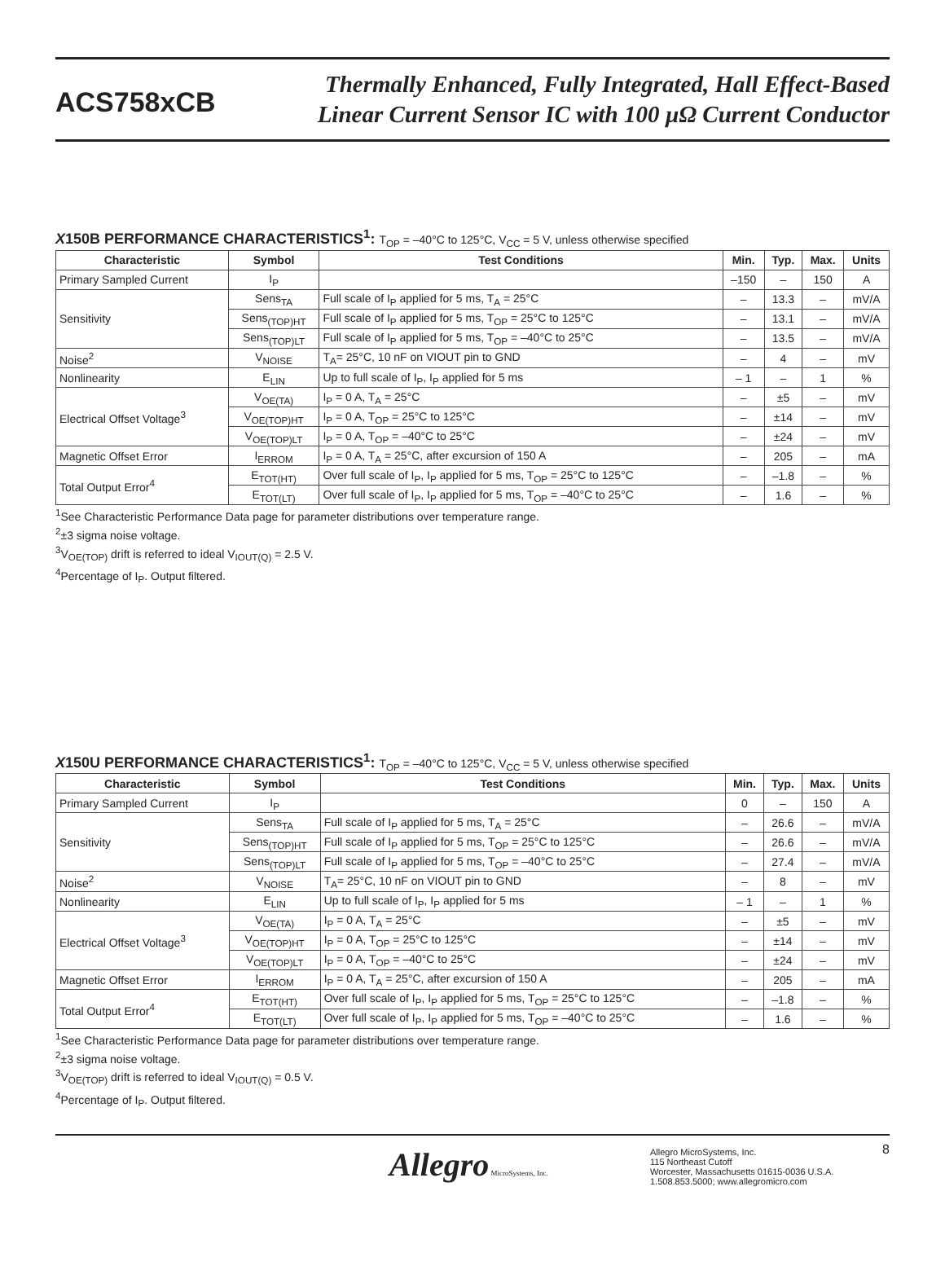ACS758xCB
Thermally Enhanced, Fully Integrated, Hall Effect-Based
Linear Current Sensor IC with 100 µΩ Current Conductor
X150B PERFORMANCE CHARACTERISTICS<sup>1</sup>: T<sub>OP</sub> = –40°C to 125°C, V<sub>CC</sub> = 5 V, unless otherwise specified
| Characteristic | Symbol | Test Conditions | Min. | Typ. | Max. | Units |
| --- | --- | --- | --- | --- | --- | --- |
| Primary Sampled Current | I<sub>P</sub> | | –150 | – | 150 | A |
| Sensitivity | Sens<sub>TA</sub> | Full scale of I<sub>P</sub> applied for 5 ms, T<sub>A</sub> = 25°C | – | 13.3 | – | mV/A |
| | Sens<sub>(TOP)HT</sub> | Full scale of I<sub>P</sub> applied for 5 ms, T<sub>OP</sub> = 25°C to 125°C | – | 13.1 | – | mV/A |
| | Sens<sub>(TOP)LT</sub> | Full scale of I<sub>P</sub> applied for 5 ms, T<sub>OP</sub> = –40°C to 25°C | – | 13.5 | – | mV/A |
| Noise<sup>2</sup> | V<sub>NOISE</sub> | T<sub>A</sub>= 25°C, 10 nF on VIOUT pin to GND | – | 4 | – | mV |
| Nonlinearity | E<sub>LIN</sub> | Up to full scale of I<sub>P</sub>, I<sub>P</sub> applied for 5 ms | – 1 | – | 1 | % |
| Electrical Offset Voltage<sup>3</sup> | V<sub>OE(TA)</sub> | I<sub>P</sub> = 0 A, T<sub>A</sub> = 25°C | – | ±5 | – | mV |
| | V<sub>OE(TOP)HT</sub> | I<sub>P</sub> = 0 A, T<sub>OP</sub> = 25°C to 125°C | – | ±14 | – | mV |
| | V<sub>OE(TOP)LT</sub> | I<sub>P</sub> = 0 A, T<sub>OP</sub> = –40°C to 25°C | – | ±24 | – | mV |
| Magnetic Offset Error | I<sub>ERROM</sub> | I<sub>P</sub> = 0 A, T<sub>A</sub> = 25°C, after excursion of 150 A | – | 205 | – | mA |
| Total Output Error<sup>4</sup> | E<sub>TOT(HT)</sub> | Over full scale of I<sub>P</sub>, I<sub>P</sub> applied for 5 ms, T<sub>OP</sub> = 25°C to 125°C | – | –1.8 | – | % |
| | E<sub>TOT(LT)</sub> | Over full scale of I<sub>P</sub>, I<sub>P</sub> applied for 5 ms, T<sub>OP</sub> = –40°C to 25°C | – | 1.6 | – | % |
<sup>1</sup> See Characteristic Performance Data page for parameter distributions over temperature range.
<sup>2</sup>±3 sigma noise voltage.
<sup>3</sup> V<sub>OE(TOP)</sub> drift is referred to ideal V<sub>IOUT(Q)</sub> = 2.5 V.
<sup>4</sup> Percentage of I<sub>P</sub>. Output filtered.
X150U PERFORMANCE CHARACTERISTICS<sup>1</sup>: T<sub>OP</sub> = –40°C to 125°C, V<sub>CC</sub> = 5 V, unless otherwise specified
| Characteristic | Symbol | Test Conditions | Min. | Typ. | Max. | Units |
| --- | --- | --- | --- | --- | --- | --- |
| Primary Sampled Current | I<sub>P</sub> | | 0 | – | 150 | A |
| Sensitivity | Sens<sub>TA</sub> | Full scale of I<sub>P</sub> applied for 5 ms, T<sub>A</sub> = 25°C | – | 26.6 | – | mV/A |
| | Sens<sub>(TOP)HT</sub> | Full scale of I<sub>P</sub> applied for 5 ms, T<sub>OP</sub> = 25°C to 125°C | – | 26.6 | – | mV/A |
| | Sens<sub>(TOP)LT</sub> | Full scale of I<sub>P</sub> applied for 5 ms, T<sub>OP</sub> = –40°C to 25°C | – | 27.4 | – | mV/A |
| Noise<sup>2</sup> | V<sub>NOISE</sub> | T<sub>A</sub>= 25°C, 10 nF on VIOUT pin to GND | – | 8 | – | mV |
| Nonlinearity | E<sub>LIN</sub> | Up to full scale of I<sub>P</sub>, I<sub>P</sub> applied for 5 ms | – 1 | – | 1 | % |
| Electrical Offset Voltage<sup>3</sup> | V<sub>OE(TA)</sub> | I<sub>P</sub> = 0 A, T<sub>A</sub> = 25°C | – | ±5 | – | mV |
| | V<sub>OE(TOP)HT</sub> | I<sub>P</sub> = 0 A, T<sub>OP</sub> = 25°C to 125°C | – | ±14 | – | mV |
| | V<sub>OE(TOP)LT</sub> | I<sub>P</sub> = 0 A, T<sub>OP</sub> = –40°C to 25°C | – | ±24 | – | mV |
| Magnetic Offset Error | I<sub>ERROM</sub> | I<sub>P</sub> = 0 A, T<sub>A</sub> = 25°C, after excursion of 150 A | – | 205 | – | mA |
| Total Output Error<sup>4</sup> | E<sub>TOT(HT)</sub> | Over full scale of I<sub>P</sub>, I<sub>P</sub> applied for 5 ms, T<sub>OP</sub> = 25°C to 125°C | – | –1.8 | – | % |
| | E<sub>TOT(LT)</sub> | Over full scale of I<sub>P</sub>, I<sub>P</sub> applied for 5 ms, T<sub>OP</sub> = –40°C to 25°C | – | 1.6 | – | % |
<sup>1</sup> See Characteristic Performance Data page for parameter distributions over temperature range.
<sup>2</sup>±3 sigma noise voltage.
<sup>3</sup> V<sub>OE(TOP)</sub> drift is referred to ideal V<sub>IOUT(Q)</sub> = 0.5 V.
<sup>4</sup> Percentage of I<sub>P</sub>. Output filtered.
Allegro MicroSystems, Inc.
Allegro MicroSystems, Inc.
115 Northeast Cutoff
Worcester, Massachusetts 01615-0036 U.S.A.
1.508.853.5000; www.allegromicro.com
8